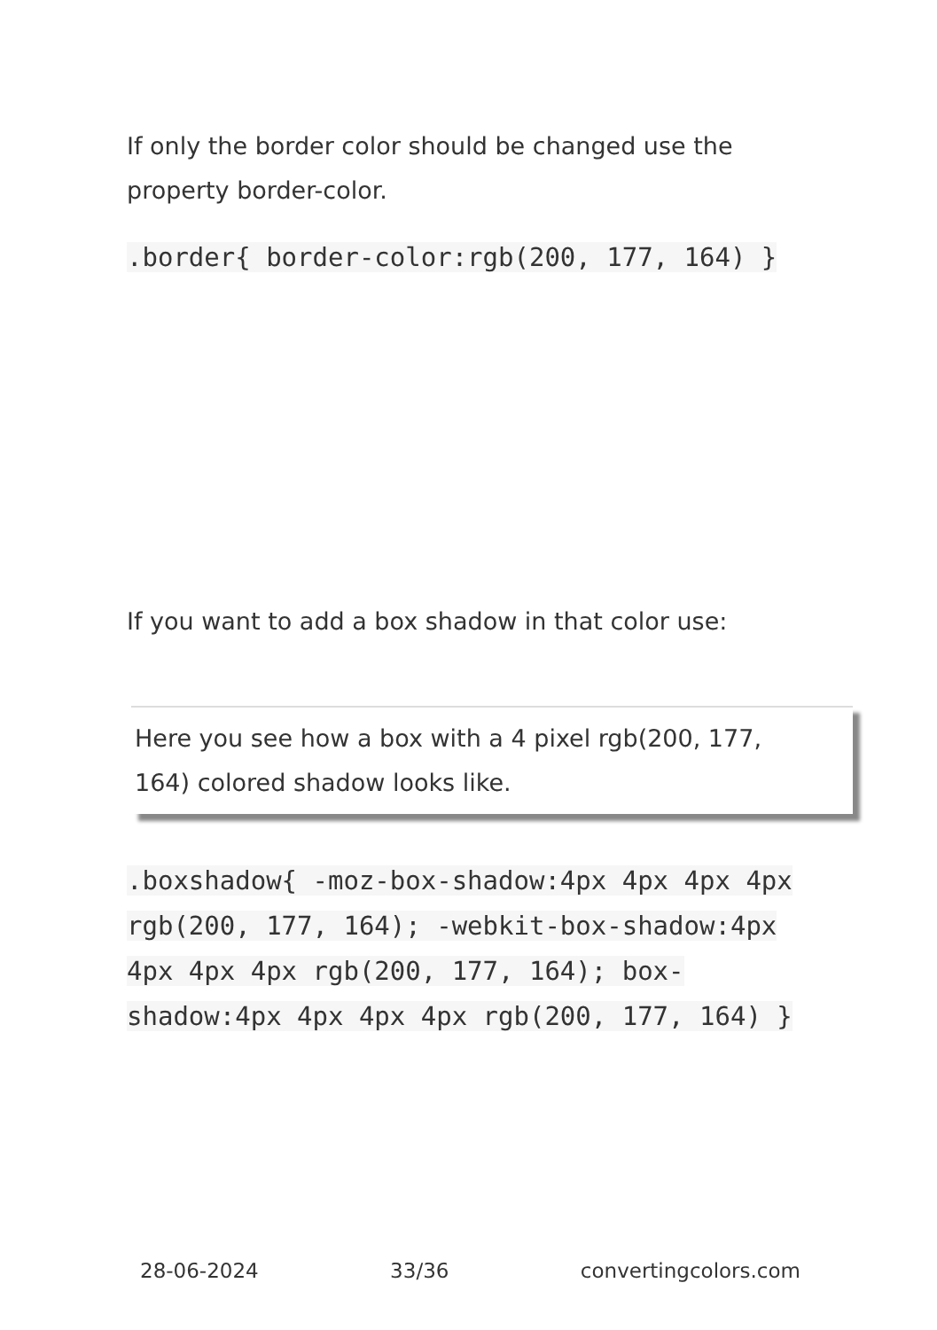If only the border color should be changed use the property border-color.
.border{ border-color:rgb(200, 177, 164) }
If you want to add a box shadow in that color use:
Here you see how a box with a 4 pixel rgb(200, 177, 164) colored shadow looks like.
.boxshadow{ -moz-box-shadow:4px 4px 4px 4px rgb(200, 177, 164); -webkit-box-shadow:4px 4px 4px 4px rgb(200, 177, 164); box-shadow:4px 4px 4px 4px rgb(200, 177, 164) }
28-06-2024 33/36 convertingcolors.com